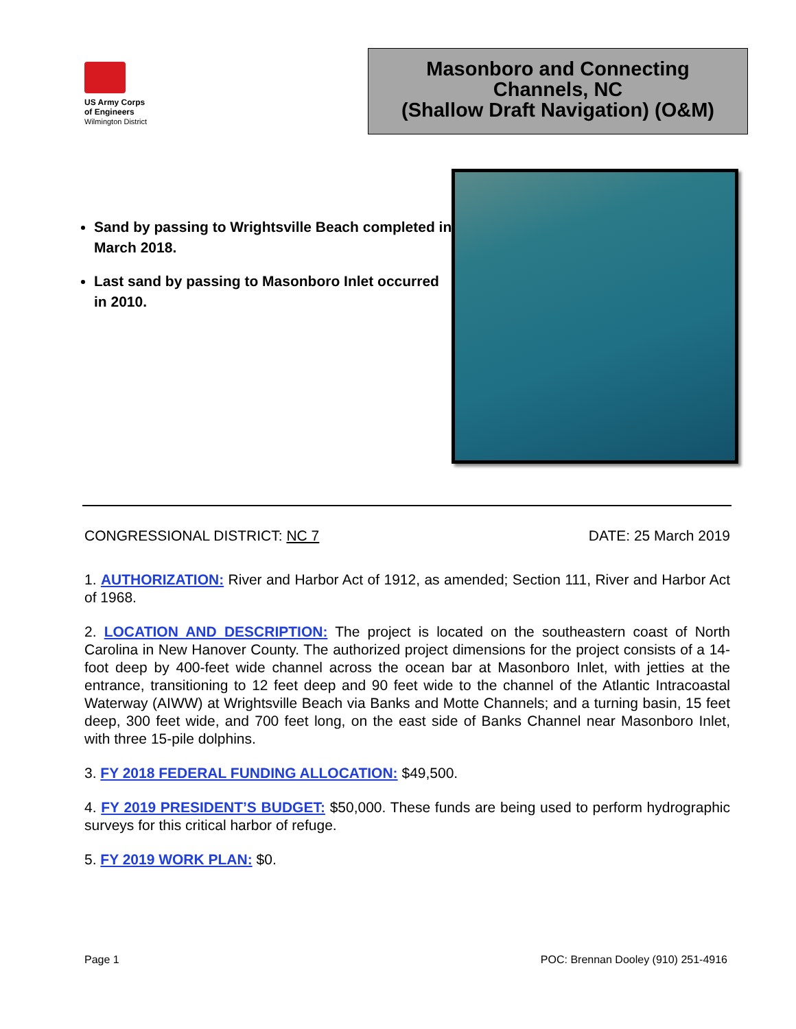US Army Corps
of Engineers
Wilmington District
Masonboro and Connecting
Channels, NC
(Shallow Draft Navigation) (O&M)
Sand by passing to Wrightsville Beach completed in March 2018.
Last sand by passing to Masonboro Inlet occurred in 2010.
CONGRESSIONAL DISTRICT: NC 7 DATE: 25 March 2019
1. AUTHORIZATION: River and Harbor Act of 1912, as amended; Section 111, River and Harbor Act of 1968.
2. LOCATION AND DESCRIPTION: The project is located on the southeastern coast of North Carolina in New Hanover County. The authorized project dimensions for the project consists of a 14-foot deep by 400-feet wide channel across the ocean bar at Masonboro Inlet, with jetties at the entrance, transitioning to 12 feet deep and 90 feet wide to the channel of the Atlantic Intracoastal Waterway (AIWW) at Wrightsville Beach via Banks and Motte Channels; and a turning basin, 15 feet deep, 300 feet wide, and 700 feet long, on the east side of Banks Channel near Masonboro Inlet, with three 15-pile dolphins.
3. FY 2018 FEDERAL FUNDING ALLOCATION: $49,500.
4. FY 2019 PRESIDENT’S BUDGET: $50,000. These funds are being used to perform hydrographic surveys for this critical harbor of refuge.
5. FY 2019 WORK PLAN: $0.
Page 1 POC: Brennan Dooley (910) 251-4916